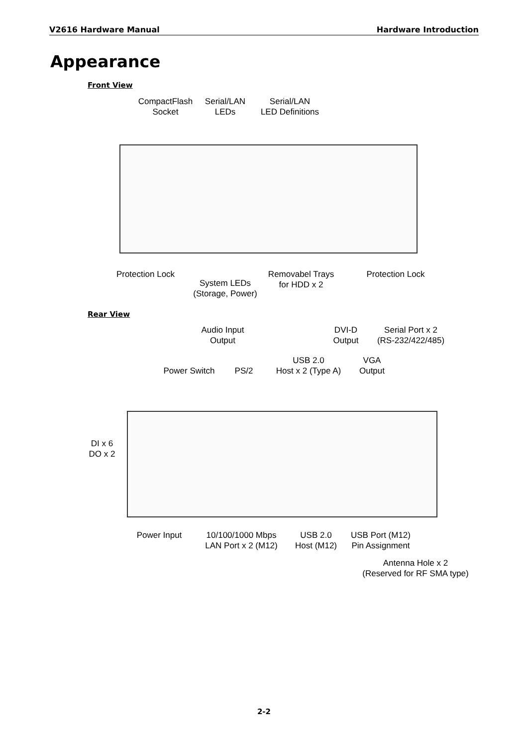V2616 Hardware Manual Hardware Introduction
Appearance
Front View
CompactFlash
Socket
Serial/LAN
LEDs
Serial/LAN
LED Definitions
Protection Lock
System LEDs
(Storage, Power)
Removabel Trays
for HDD x 2
Protection Lock
Rear View
Audio Input
Output
DVI-D
Output
Serial Port x 2
(RS-232/422/485)
Power Switch
PS/2
USB 2.0
Host x 2 (Type A)
VGA
Output
DI x 6
DO x 2
Power Input
10/100/1000 Mbps
LAN Port x 2 (M12)
USB 2.0
Host (M12)
USB Port (M12)
Pin Assignment
Antenna Hole x 2
(Reserved for RF SMA type)
2-2